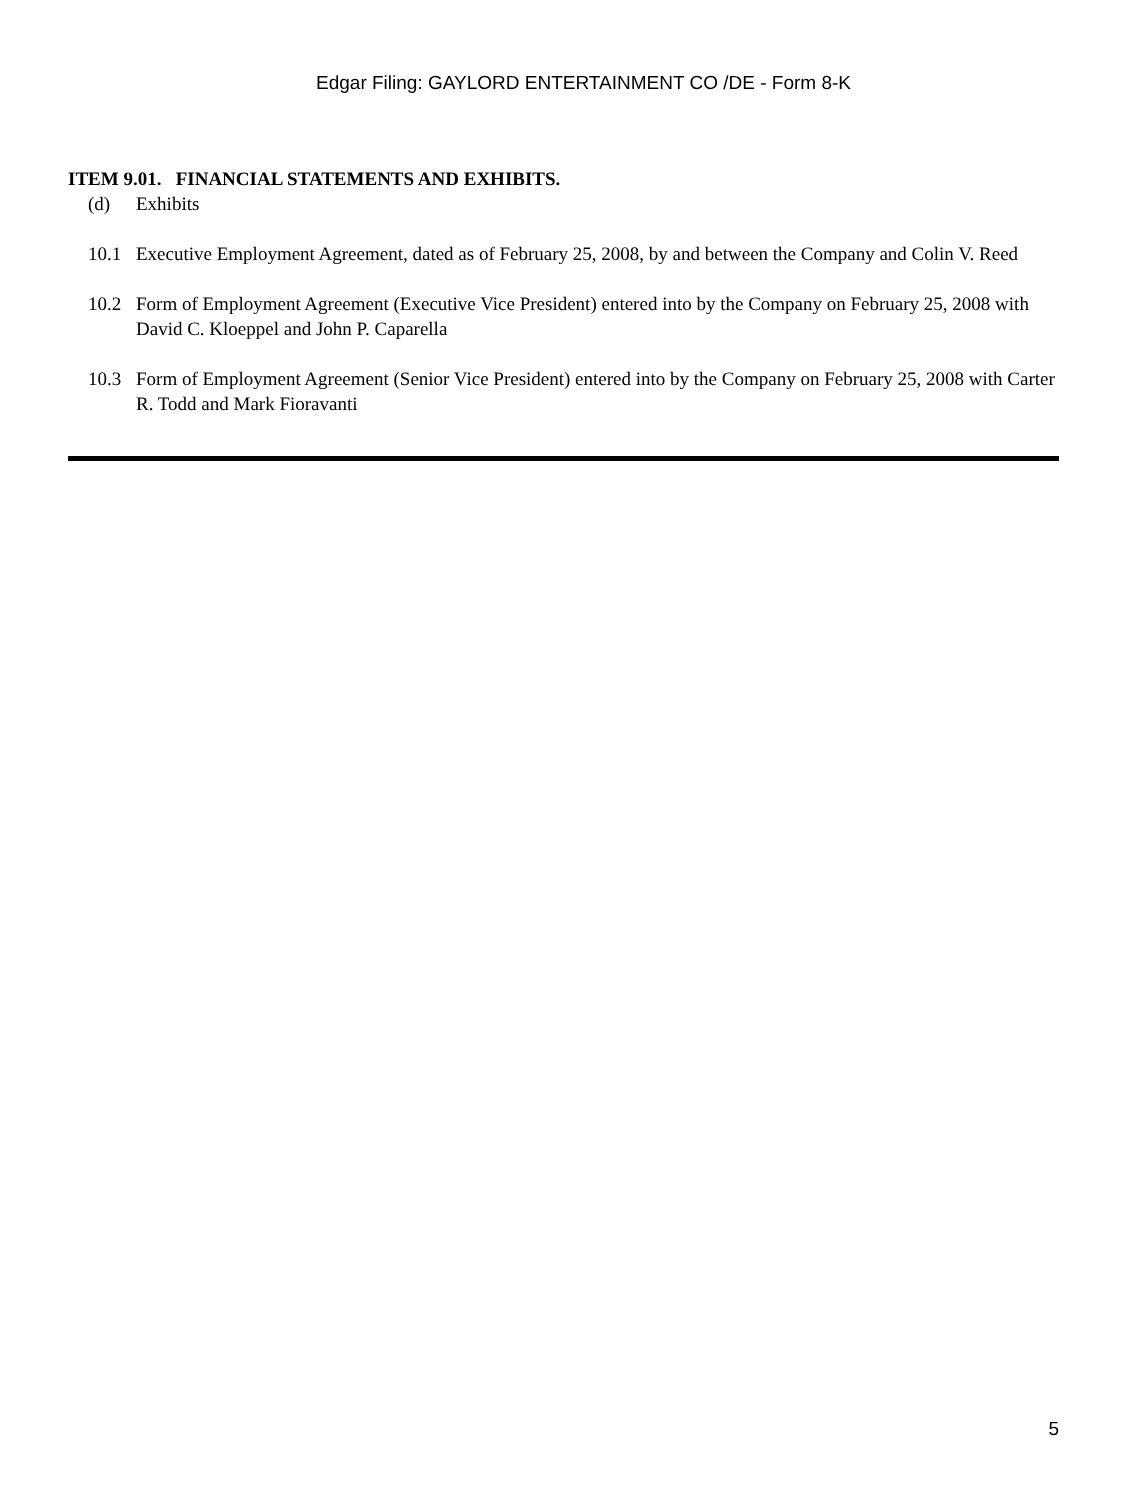Edgar Filing: GAYLORD ENTERTAINMENT CO /DE - Form 8-K
ITEM 9.01. FINANCIAL STATEMENTS AND EXHIBITS.
(d) Exhibits
10.1 Executive Employment Agreement, dated as of February 25, 2008, by and between the Company and Colin V. Reed
10.2 Form of Employment Agreement (Executive Vice President) entered into by the Company on February 25, 2008 with David C. Kloeppel and John P. Caparella
10.3 Form of Employment Agreement (Senior Vice President) entered into by the Company on February 25, 2008 with Carter R. Todd and Mark Fioravanti
5